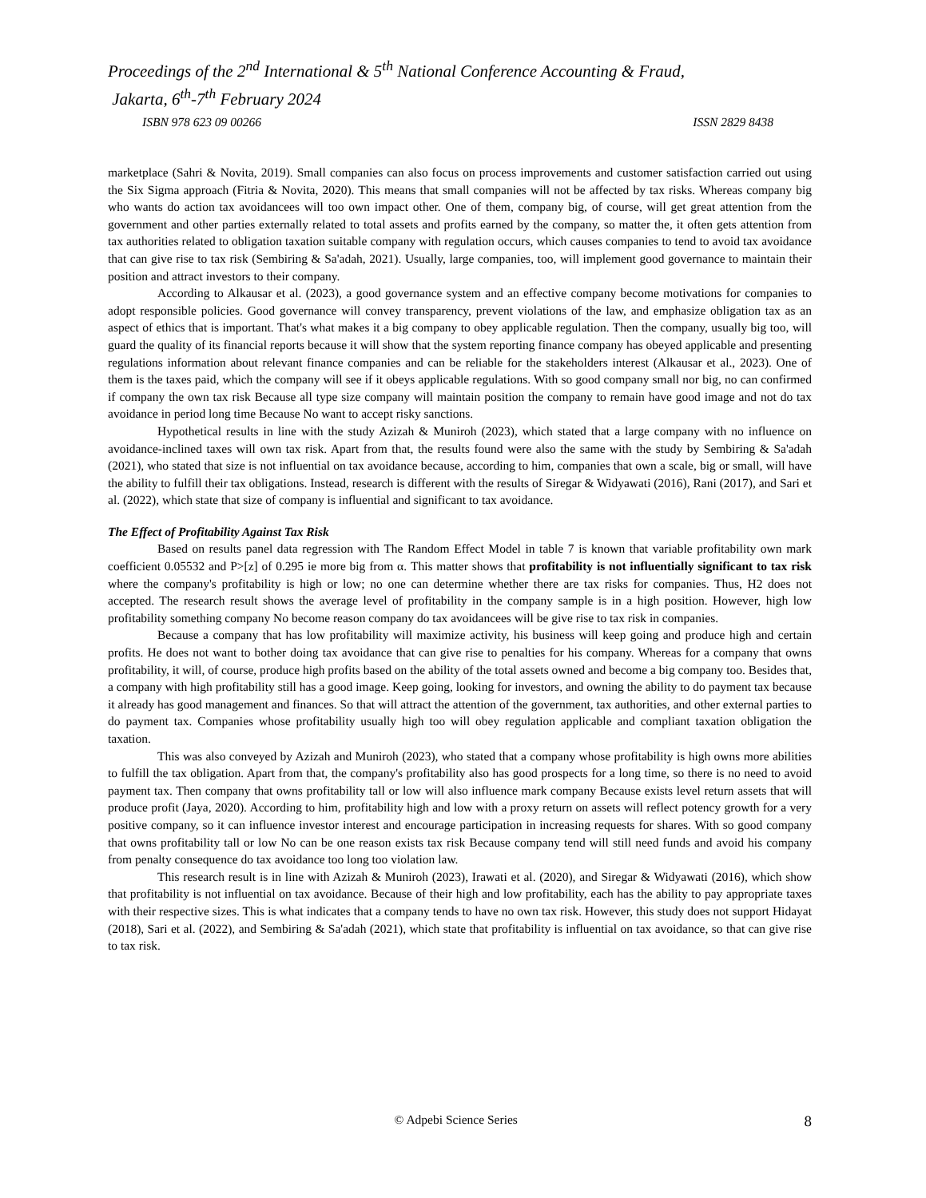Proceedings of the 2<sup>nd</sup> International & 5<sup>th</sup> National Conference Accounting & Fraud,
Jakarta, 6<sup>th</sup>-7<sup>th</sup> February 2024
ISBN 978 623 09 00266 ISSN 2829 8438
marketplace (Sahri & Novita, 2019). Small companies can also focus on process improvements and customer satisfaction carried out using the Six Sigma approach (Fitria & Novita, 2020). This means that small companies will not be affected by tax risks. Whereas company big who wants do action tax avoidancees will too own impact other. One of them, company big, of course, will get great attention from the government and other parties externally related to total assets and profits earned by the company, so matter the, it often gets attention from tax authorities related to obligation taxation suitable company with regulation occurs, which causes companies to tend to avoid tax avoidance that can give rise to tax risk (Sembiring & Sa'adah, 2021). Usually, large companies, too, will implement good governance to maintain their position and attract investors to their company.
According to Alkausar et al. (2023), a good governance system and an effective company become motivations for companies to adopt responsible policies. Good governance will convey transparency, prevent violations of the law, and emphasize obligation tax as an aspect of ethics that is important. That's what makes it a big company to obey applicable regulation. Then the company, usually big too, will guard the quality of its financial reports because it will show that the system reporting finance company has obeyed applicable and presenting regulations information about relevant finance companies and can be reliable for the stakeholders interest (Alkausar et al., 2023). One of them is the taxes paid, which the company will see if it obeys applicable regulations. With so good company small nor big, no can confirmed if company the own tax risk Because all type size company will maintain position the company to remain have good image and not do tax avoidance in period long time Because No want to accept risky sanctions.
Hypothetical results in line with the study Azizah & Muniroh (2023), which stated that a large company with no influence on avoidance-inclined taxes will own tax risk. Apart from that, the results found were also the same with the study by Sembiring & Sa'adah (2021), who stated that size is not influential on tax avoidance because, according to him, companies that own a scale, big or small, will have the ability to fulfill their tax obligations. Instead, research is different with the results of Siregar & Widyawati (2016), Rani (2017), and Sari et al. (2022), which state that size of company is influential and significant to tax avoidance.
The Effect of Profitability Against Tax Risk
Based on results panel data regression with The Random Effect Model in table 7 is known that variable profitability own mark coefficient 0.05532 and P>[z] of 0.295 ie more big from α. This matter shows that profitability is not influentially significant to tax risk where the company's profitability is high or low; no one can determine whether there are tax risks for companies. Thus, H2 does not accepted. The research result shows the average level of profitability in the company sample is in a high position. However, high low profitability something company No become reason company do tax avoidancees will be give rise to tax risk in companies.
Because a company that has low profitability will maximize activity, his business will keep going and produce high and certain profits. He does not want to bother doing tax avoidance that can give rise to penalties for his company. Whereas for a company that owns profitability, it will, of course, produce high profits based on the ability of the total assets owned and become a big company too. Besides that, a company with high profitability still has a good image. Keep going, looking for investors, and owning the ability to do payment tax because it already has good management and finances. So that will attract the attention of the government, tax authorities, and other external parties to do payment tax. Companies whose profitability usually high too will obey regulation applicable and compliant taxation obligation the taxation.
This was also conveyed by Azizah and Muniroh (2023), who stated that a company whose profitability is high owns more abilities to fulfill the tax obligation. Apart from that, the company's profitability also has good prospects for a long time, so there is no need to avoid payment tax. Then company that owns profitability tall or low will also influence mark company Because exists level return assets that will produce profit (Jaya, 2020). According to him, profitability high and low with a proxy return on assets will reflect potency growth for a very positive company, so it can influence investor interest and encourage participation in increasing requests for shares. With so good company that owns profitability tall or low No can be one reason exists tax risk Because company tend will still need funds and avoid his company from penalty consequence do tax avoidance too long too violation law.
This research result is in line with Azizah & Muniroh (2023), Irawati et al. (2020), and Siregar & Widyawati (2016), which show that profitability is not influential on tax avoidance. Because of their high and low profitability, each has the ability to pay appropriate taxes with their respective sizes. This is what indicates that a company tends to have no own tax risk. However, this study does not support Hidayat (2018), Sari et al. (2022), and Sembiring & Sa'adah (2021), which state that profitability is influential on tax avoidance, so that can give rise to tax risk.
© Adpebi Science Series 8